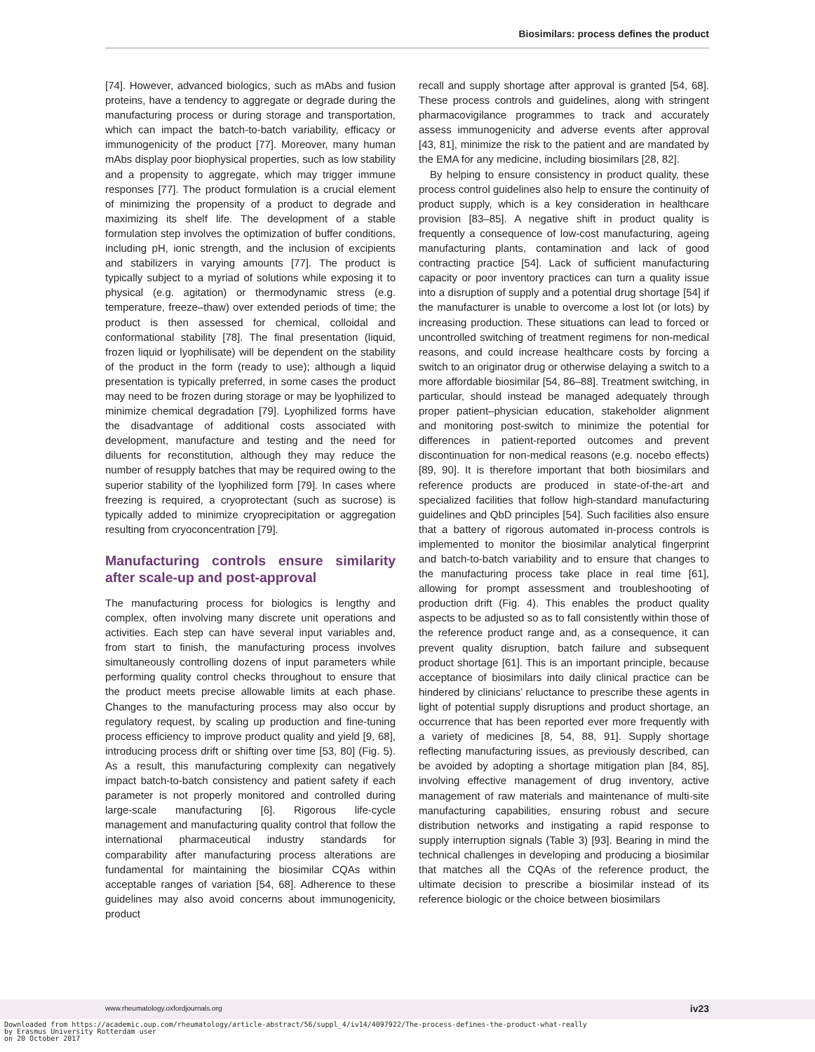Biosimilars: process defines the product
[74]. However, advanced biologics, such as mAbs and fusion proteins, have a tendency to aggregate or degrade during the manufacturing process or during storage and transportation, which can impact the batch-to-batch variability, efficacy or immunogenicity of the product [77]. Moreover, many human mAbs display poor biophysical properties, such as low stability and a propensity to aggregate, which may trigger immune responses [77]. The product formulation is a crucial element of minimizing the propensity of a product to degrade and maximizing its shelf life. The development of a stable formulation step involves the optimization of buffer conditions, including pH, ionic strength, and the inclusion of excipients and stabilizers in varying amounts [77]. The product is typically subject to a myriad of solutions while exposing it to physical (e.g. agitation) or thermodynamic stress (e.g. temperature, freeze–thaw) over extended periods of time; the product is then assessed for chemical, colloidal and conformational stability [78]. The final presentation (liquid, frozen liquid or lyophilisate) will be dependent on the stability of the product in the form (ready to use); although a liquid presentation is typically preferred, in some cases the product may need to be frozen during storage or may be lyophilized to minimize chemical degradation [79]. Lyophilized forms have the disadvantage of additional costs associated with development, manufacture and testing and the need for diluents for reconstitution, although they may reduce the number of resupply batches that may be required owing to the superior stability of the lyophilized form [79]. In cases where freezing is required, a cryoprotectant (such as sucrose) is typically added to minimize cryoprecipitation or aggregation resulting from cryoconcentration [79].
Manufacturing controls ensure similarity after scale-up and post-approval
The manufacturing process for biologics is lengthy and complex, often involving many discrete unit operations and activities. Each step can have several input variables and, from start to finish, the manufacturing process involves simultaneously controlling dozens of input parameters while performing quality control checks throughout to ensure that the product meets precise allowable limits at each phase. Changes to the manufacturing process may also occur by regulatory request, by scaling up production and fine-tuning process efficiency to improve product quality and yield [9, 68], introducing process drift or shifting over time [53, 80] (Fig. 5). As a result, this manufacturing complexity can negatively impact batch-to-batch consistency and patient safety if each parameter is not properly monitored and controlled during large-scale manufacturing [6]. Rigorous life-cycle management and manufacturing quality control that follow the international pharmaceutical industry standards for comparability after manufacturing process alterations are fundamental for maintaining the biosimilar CQAs within acceptable ranges of variation [54, 68]. Adherence to these guidelines may also avoid concerns about immunogenicity, product
recall and supply shortage after approval is granted [54, 68]. These process controls and guidelines, along with stringent pharmacovigilance programmes to track and accurately assess immunogenicity and adverse events after approval [43, 81], minimize the risk to the patient and are mandated by the EMA for any medicine, including biosimilars [28, 82].
By helping to ensure consistency in product quality, these process control guidelines also help to ensure the continuity of product supply, which is a key consideration in healthcare provision [83–85]. A negative shift in product quality is frequently a consequence of low-cost manufacturing, ageing manufacturing plants, contamination and lack of good contracting practice [54]. Lack of sufficient manufacturing capacity or poor inventory practices can turn a quality issue into a disruption of supply and a potential drug shortage [54] if the manufacturer is unable to overcome a lost lot (or lots) by increasing production. These situations can lead to forced or uncontrolled switching of treatment regimens for non-medical reasons, and could increase healthcare costs by forcing a switch to an originator drug or otherwise delaying a switch to a more affordable biosimilar [54, 86–88]. Treatment switching, in particular, should instead be managed adequately through proper patient–physician education, stakeholder alignment and monitoring post-switch to minimize the potential for differences in patient-reported outcomes and prevent discontinuation for non-medical reasons (e.g. nocebo effects) [89, 90]. It is therefore important that both biosimilars and reference products are produced in state-of-the-art and specialized facilities that follow high-standard manufacturing guidelines and QbD principles [54]. Such facilities also ensure that a battery of rigorous automated in-process controls is implemented to monitor the biosimilar analytical fingerprint and batch-to-batch variability and to ensure that changes to the manufacturing process take place in real time [61], allowing for prompt assessment and troubleshooting of production drift (Fig. 4). This enables the product quality aspects to be adjusted so as to fall consistently within those of the reference product range and, as a consequence, it can prevent quality disruption, batch failure and subsequent product shortage [61]. This is an important principle, because acceptance of biosimilars into daily clinical practice can be hindered by clinicians’ reluctance to prescribe these agents in light of potential supply disruptions and product shortage, an occurrence that has been reported ever more frequently with a variety of medicines [8, 54, 88, 91]. Supply shortage reflecting manufacturing issues, as previously described, can be avoided by adopting a shortage mitigation plan [84, 85], involving effective management of drug inventory, active management of raw materials and maintenance of multi-site manufacturing capabilities, ensuring robust and secure distribution networks and instigating a rapid response to supply interruption signals (Table 3) [93]. Bearing in mind the technical challenges in developing and producing a biosimilar that matches all the CQAs of the reference product, the ultimate decision to prescribe a biosimilar instead of its reference biologic or the choice between biosimilars
www.rheumatology.oxfordjournals.org iv23
Downloaded from https://academic.oup.com/rheumatology/article-abstract/56/suppl_4/iv14/4097922/The-process-defines-the-product-what-really
by Erasmus University Rotterdam user
on 20 October 2017